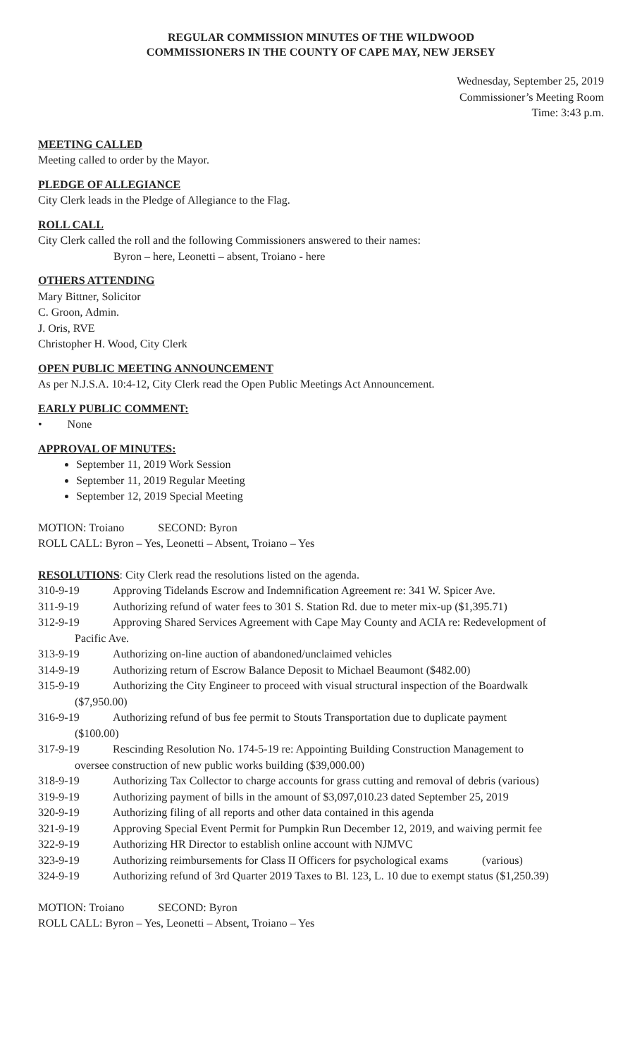REGULAR COMMISSION MINUTES OF THE WILDWOOD
COMMISSIONERS IN THE COUNTY OF CAPE MAY, NEW JERSEY
Wednesday, September 25, 2019
Commissioner’s Meeting Room
Time: 3:43 p.m.
MEETING CALLED
Meeting called to order by the Mayor.
PLEDGE OF ALLEGIANCE
City Clerk leads in the Pledge of Allegiance to the Flag.
ROLL CALL
City Clerk called the roll and the following Commissioners answered to their names:
Byron – here, Leonetti – absent, Troiano - here
OTHERS ATTENDING
Mary Bittner, Solicitor
C. Groon, Admin.
J. Oris, RVE
Christopher H. Wood, City Clerk
OPEN PUBLIC MEETING ANNOUNCEMENT
As per N.J.S.A. 10:4-12, City Clerk read the Open Public Meetings Act Announcement.
EARLY PUBLIC COMMENT:
• None
APPROVAL OF MINUTES:
September 11, 2019 Work Session
September 11, 2019 Regular Meeting
September 12, 2019 Special Meeting
MOTION: Troiano SECOND: Byron
ROLL CALL: Byron – Yes, Leonetti – Absent, Troiano – Yes
RESOLUTIONS: City Clerk read the resolutions listed on the agenda.
310-9-19 Approving Tidelands Escrow and Indemnification Agreement re: 341 W. Spicer Ave.
311-9-19 Authorizing refund of water fees to 301 S. Station Rd. due to meter mix-up ($1,395.71)
312-9-19 Approving Shared Services Agreement with Cape May County and ACIA re: Redevelopment of
Pacific Ave.
313-9-19 Authorizing on-line auction of abandoned/unclaimed vehicles
314-9-19 Authorizing return of Escrow Balance Deposit to Michael Beaumont ($482.00)
315-9-19 Authorizing the City Engineer to proceed with visual structural inspection of the Boardwalk
($7,950.00)
316-9-19 Authorizing refund of bus fee permit to Stouts Transportation due to duplicate payment
($100.00)
317-9-19 Rescinding Resolution No. 174-5-19 re: Appointing Building Construction Management to
oversee construction of new public works building ($39,000.00)
318-9-19 Authorizing Tax Collector to charge accounts for grass cutting and removal of debris (various)
319-9-19 Authorizing payment of bills in the amount of $3,097,010.23 dated September 25, 2019
320-9-19 Authorizing filing of all reports and other data contained in this agenda
321-9-19 Approving Special Event Permit for Pumpkin Run December 12, 2019, and waiving permit fee
322-9-19 Authorizing HR Director to establish online account with NJMVC
323-9-19 Authorizing reimbursements for Class II Officers for psychological exams (various)
324-9-19 Authorizing refund of 3rd Quarter 2019 Taxes to Bl. 123, L. 10 due to exempt status ($1,250.39)
MOTION: Troiano SECOND: Byron
ROLL CALL: Byron – Yes, Leonetti – Absent, Troiano – Yes